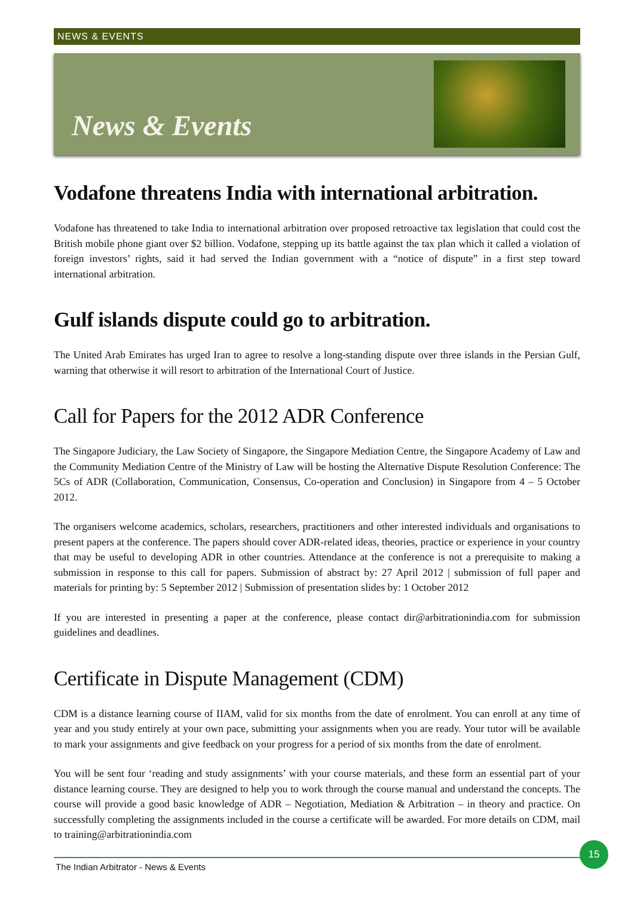NEWS & EVENTS
News & Events
Vodafone threatens India with international arbitration.
Vodafone has threatened to take India to international arbitration over proposed retroactive tax legislation that could cost the British mobile phone giant over $2 billion. Vodafone, stepping up its battle against the tax plan which it called a violation of foreign investors’ rights, said it had served the Indian government with a “notice of dispute” in a first step toward international arbitration.
Gulf islands dispute could go to arbitration.
The United Arab Emirates has urged Iran to agree to resolve a long-standing dispute over three islands in the Persian Gulf, warning that otherwise it will resort to arbitration of the International Court of Justice.
Call for Papers for the 2012 ADR Conference
The Singapore Judiciary, the Law Society of Singapore, the Singapore Mediation Centre, the Singapore Academy of Law and the Community Mediation Centre of the Ministry of Law will be hosting the Alternative Dispute Resolution Conference: The 5Cs of ADR (Collaboration, Communication, Consensus, Co-operation and Conclusion) in Singapore from 4 – 5 October 2012.
The organisers welcome academics, scholars, researchers, practitioners and other interested individuals and organisations to present papers at the conference. The papers should cover ADR-related ideas, theories, practice or experience in your country that may be useful to developing ADR in other countries. Attendance at the conference is not a prerequisite to making a submission in response to this call for papers. Submission of abstract by: 27 April 2012 | submission of full paper and materials for printing by: 5 September 2012 | Submission of presentation slides by: 1 October 2012
If you are interested in presenting a paper at the conference, please contact dir@arbitrationindia.com for submission guidelines and deadlines.
Certificate in Dispute Management (CDM)
CDM is a distance learning course of IIAM, valid for six months from the date of enrolment. You can enroll at any time of year and you study entirely at your own pace, submitting your assignments when you are ready. Your tutor will be available to mark your assignments and give feedback on your progress for a period of six months from the date of enrolment.
You will be sent four ‘reading and study assignments’ with your course materials, and these form an essential part of your distance learning course. They are designed to help you to work through the course manual and understand the concepts. The course will provide a good basic knowledge of ADR – Negotiation, Mediation & Arbitration – in theory and practice. On successfully completing the assignments included in the course a certificate will be awarded. For more details on CDM, mail to training@arbitrationindia.com
The Indian Arbitrator - News & Events 15